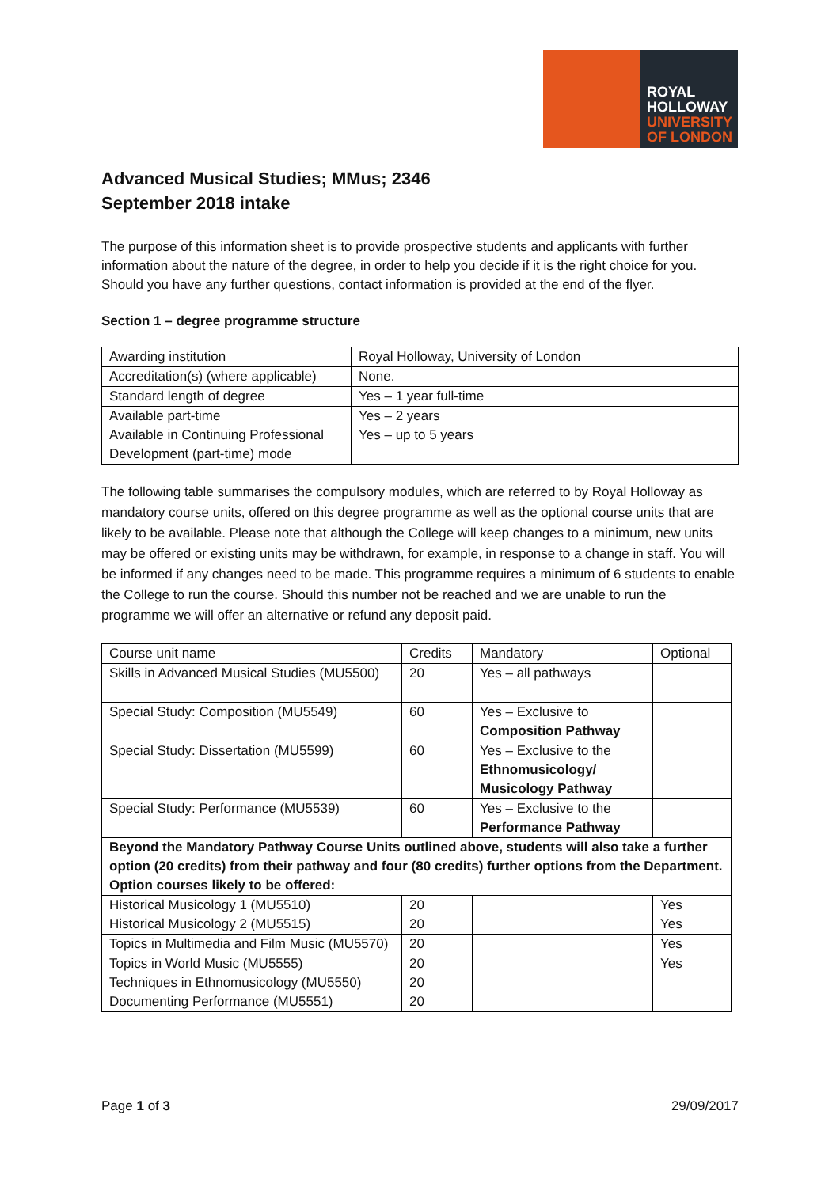ROYAL
HOLLOWAY
UNIVERSITY
OF LONDON
Advanced Musical Studies; MMus; 2346
September 2018 intake
The purpose of this information sheet is to provide prospective students and applicants with further information about the nature of the degree, in order to help you decide if it is the right choice for you. Should you have any further questions, contact information is provided at the end of the flyer.
Section 1 – degree programme structure
| Awarding institution | Royal Holloway, University of London |
| Accreditation(s) (where applicable) | None. |
| Standard length of degree | Yes – 1 year full-time |
| Available part-time Available in Continuing Professional Development (part-time) mode | Yes – 2 years Yes – up to 5 years |
The following table summarises the compulsory modules, which are referred to by Royal Holloway as mandatory course units, offered on this degree programme as well as the optional course units that are likely to be available. Please note that although the College will keep changes to a minimum, new units may be offered or existing units may be withdrawn, for example, in response to a change in staff. You will be informed if any changes need to be made. This programme requires a minimum of 6 students to enable the College to run the course. Should this number not be reached and we are unable to run the programme we will offer an alternative or refund any deposit paid.
| Course unit name | Credits | Mandatory | Optional |
| Skills in Advanced Musical Studies (MU5500) | 20 | Yes – all pathways | |
| Special Study: Composition (MU5549) | 60 | Yes – Exclusive to Composition Pathway | |
| Special Study: Dissertation (MU5599) | 60 | Yes – Exclusive to the Ethnomusicology/ Musicology Pathway | |
| Special Study: Performance (MU5539) | 60 | Yes – Exclusive to the Performance Pathway | |
| Beyond the Mandatory Pathway Course Units outlined above, students will also take a further option (20 credits) from their pathway and four (80 credits) further options from the Department. Option courses likely to be offered: | | | |
| Historical Musicology 1 (MU5510) Historical Musicology 2 (MU5515) | 20 20 | | Yes Yes |
| Topics in Multimedia and Film Music (MU5570) | 20 | | Yes |
| Topics in World Music (MU5555) Techniques in Ethnomusicology (MU5550) Documenting Performance (MU5551) | 20 20 20 | | Yes |
Page 1 of 3 29/09/2017